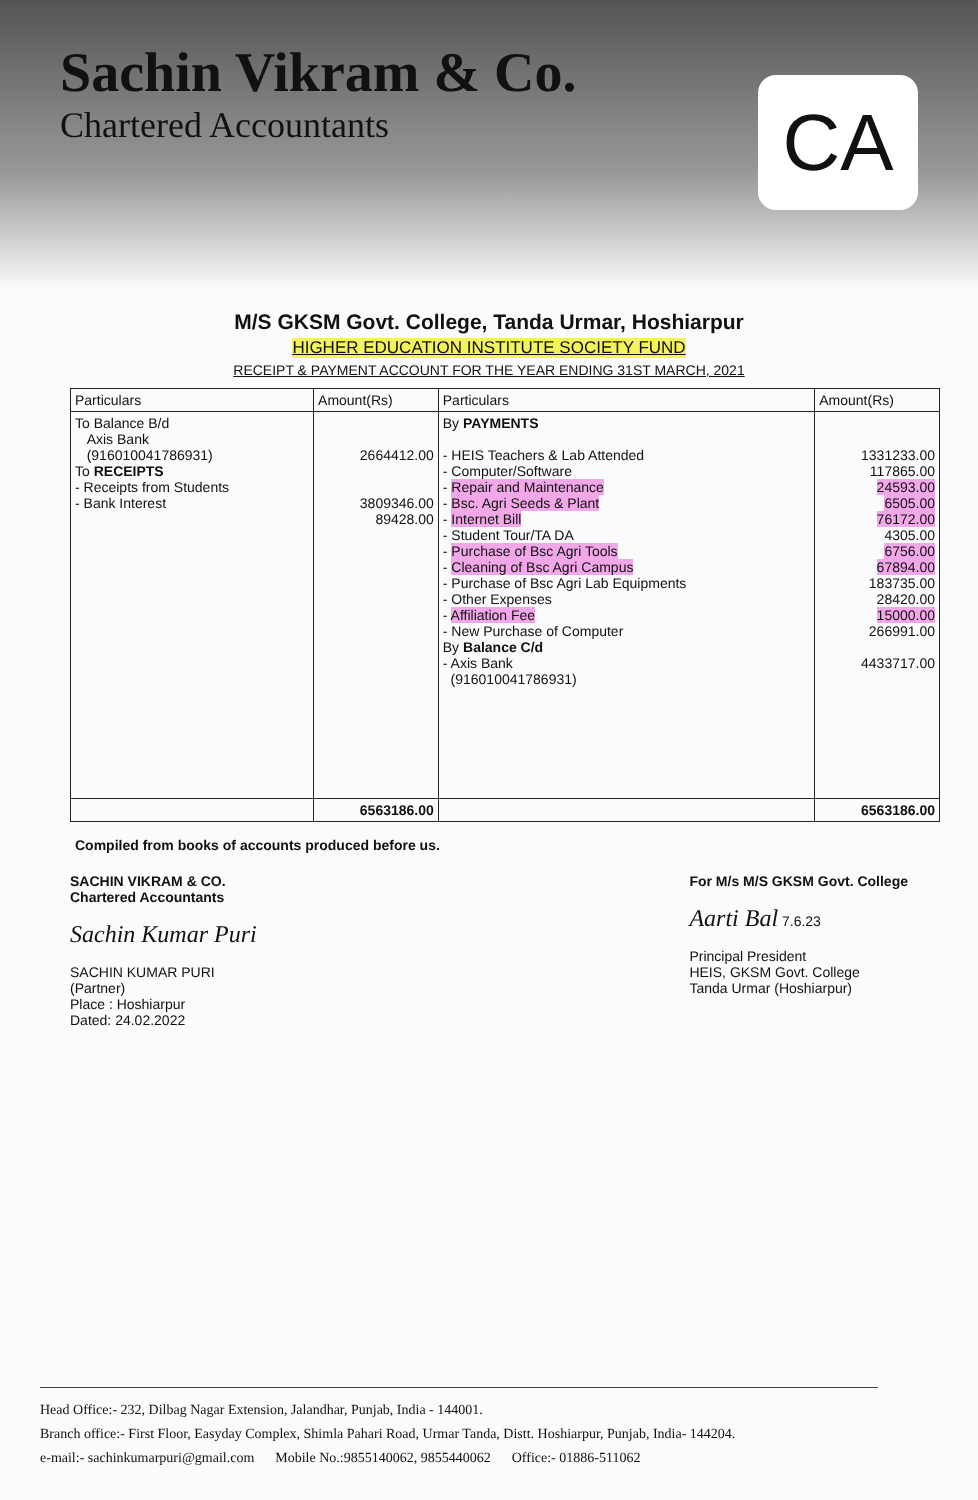Sachin Vikram & Co.
Chartered Accountants
CA
M/S GKSM Govt. College, Tanda Urmar, Hoshiarpur
HIGHER EDUCATION INSTITUTE SOCIETY FUND
RECEIPT & PAYMENT ACCOUNT FOR THE YEAR ENDING 31ST MARCH, 2021
| Particulars | Amount(Rs) | Particulars | Amount(Rs) |
| --- | --- | --- | --- |
| To Balance B/d Axis Bank (916010041786931) To RECEIPTS - Receipts from Students - Bank Interest | 2664412.00 3809346.00 89428.00 | By PAYMENTS - HEIS Teachers & Lab Attended - Computer/Software - Repair and Maintenance - Bsc. Agri Seeds & Plant - Internet Bill - Student Tour/TA DA - Purchase of Bsc Agri Tools - Cleaning of Bsc Agri Campus - Purchase of Bsc Agri Lab Equipments - Other Expenses - Affiliation Fee - New Purchase of Computer By Balance C/d - Axis Bank (916010041786931) | 1331233.00 117865.00 24593.00 6505.00 76172.00 4305.00 6756.00 67894.00 183735.00 28420.00 15000.00 266991.00 4433717.00 |
| | 6563186.00 | | 6563186.00 |
Compiled from books of accounts produced before us.
SACHIN VIKRAM & CO.
Chartered Accountants
Sachin Kumar Puri
SACHIN KUMAR PURI
(Partner)
Place : Hoshiarpur
Dated: 24.02.2022
For M/s M/S GKSM Govt. College
Aarti Bal 7.6.23
Principal President
HEIS, GKSM Govt. College
Tanda Urmar (Hoshiarpur)
Head Office:- 232, Dilbag Nagar Extension, Jalandhar, Punjab, India - 144001.
Branch office:- First Floor, Easyday Complex, Shimla Pahari Road, Urmar Tanda, Distt. Hoshiarpur, Punjab, India- 144204.
e-mail:- sachinkumarpuri@gmail.com Mobile No.:9855140062, 9855440062 Office:- 01886-511062